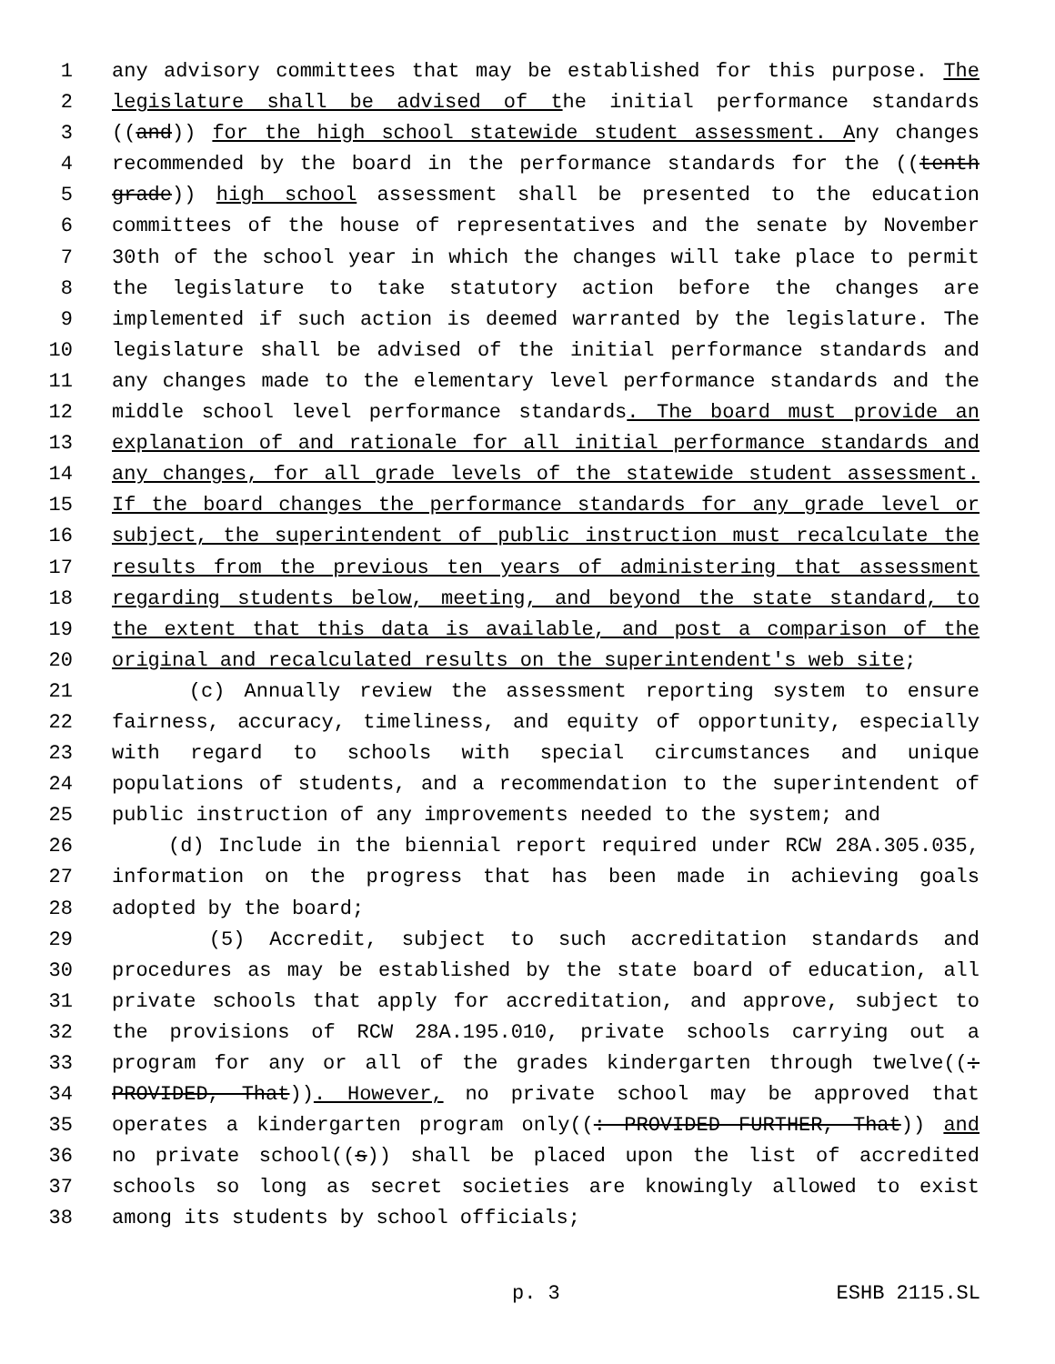1 any advisory committees that may be established for this purpose. The
2 legislature shall be advised of the initial performance standards
3 ((and)) for the high school statewide student assessment. Any changes
4 recommended by the board in the performance standards for the ((tenth
5 grade)) high school assessment shall be presented to the education
6 committees of the house of representatives and the senate by November
7 30th of the school year in which the changes will take place to permit
8 the legislature to take statutory action before the changes are
9 implemented if such action is deemed warranted by the legislature. The
10 legislature shall be advised of the initial performance standards and
11 any changes made to the elementary level performance standards and the
12 middle school level performance standards. The board must provide an
13 explanation of and rationale for all initial performance standards and
14 any changes, for all grade levels of the statewide student assessment.
15 If the board changes the performance standards for any grade level or
16 subject, the superintendent of public instruction must recalculate the
17 results from the previous ten years of administering that assessment
18 regarding students below, meeting, and beyond the state standard, to
19 the extent that this data is available, and post a comparison of the
20 original and recalculated results on the superintendent's web site;
21 (c) Annually review the assessment reporting system to ensure
22 fairness, accuracy, timeliness, and equity of opportunity, especially
23 with regard to schools with special circumstances and unique
24 populations of students, and a recommendation to the superintendent of
25 public instruction of any improvements needed to the system; and
26 (d) Include in the biennial report required under RCW 28A.305.035,
27 information on the progress that has been made in achieving goals
28 adopted by the board;
29 (5) Accredit, subject to such accreditation standards and
30 procedures as may be established by the state board of education, all
31 private schools that apply for accreditation, and approve, subject to
32 the provisions of RCW 28A.195.010, private schools carrying out a
33 program for any or all of the grades kindergarten through twelve((:
34 PROVIDED, That)). However, no private school may be approved that
35 operates a kindergarten program only((: PROVIDED FURTHER, That)) and
36 no private school((s)) shall be placed upon the list of accredited
37 schools so long as secret societies are knowingly allowed to exist
38 among its students by school officials;
p. 3 ESHB 2115.SL